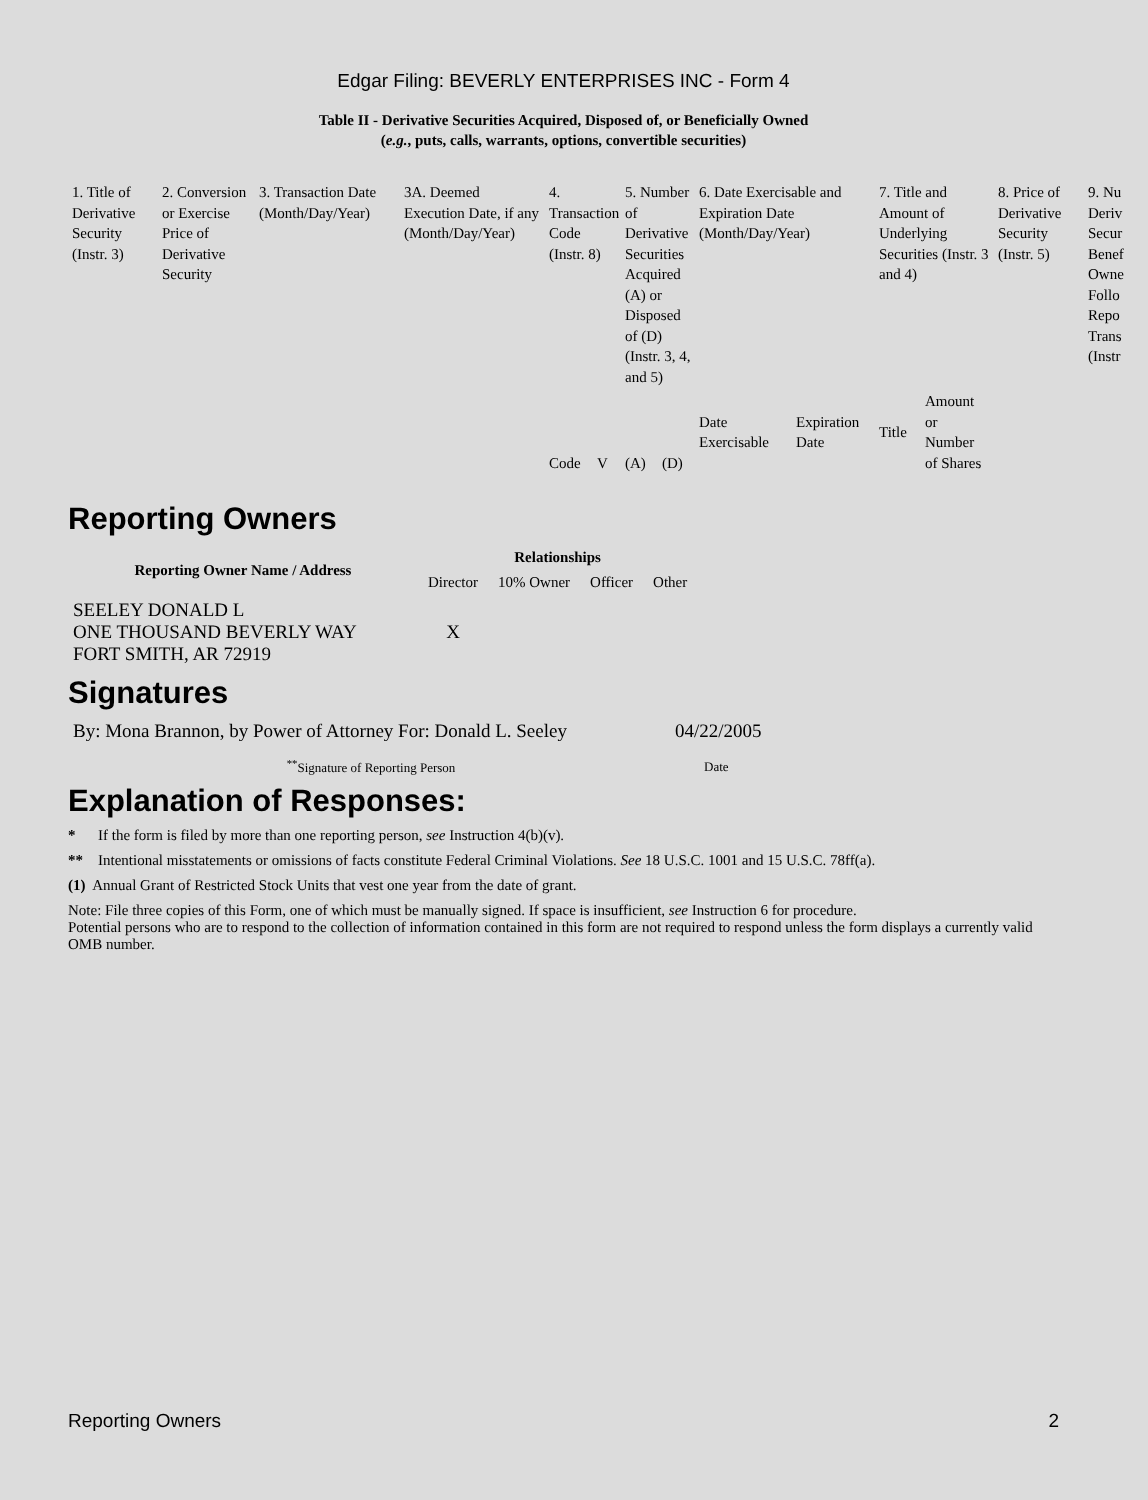Edgar Filing: BEVERLY ENTERPRISES INC - Form 4
Table II - Derivative Securities Acquired, Disposed of, or Beneficially Owned
(e.g., puts, calls, warrants, options, convertible securities)
| 1. Title of Derivative Security (Instr. 3) | 2. Conversion or Exercise Price of Derivative Security | 3. Transaction Date (Month/Day/Year) | 3A. Deemed Execution Date, if any (Month/Day/Year) | 4. Transaction Code (Instr. 8) | | 5. Number of Derivative Securities Acquired (A) or Disposed of (D) (Instr. 3, 4, and 5) | | 6. Date Exercisable and Expiration Date (Month/Day/Year) | | 7. Title and Amount of Underlying Securities (Instr. 3 and 4) | | 8. Price of Derivative Security (Instr. 5) | 9. Nu Deriv Secur Benef Owne Follo Repo Trans (Instr |
| | | | | Code | V | (A) | (D) | Date Exercisable | Expiration Date | Title | Amount or Number of Shares | | |
Reporting Owners
| Reporting Owner Name / Address | Relationships | | | |
| --- | --- | --- | --- | --- |
| | Director | 10% Owner | Officer | Other |
| SEELEY DONALD L ONE THOUSAND BEVERLY WAY FORT SMITH, AR 72919 | X | | | |
Signatures
| By: Mona Brannon, by Power of Attorney For: Donald L. Seeley | 04/22/2005 |
| <sup>**</sup> Signature of Reporting Person | Date |
Explanation of Responses:
* If the form is filed by more than one reporting person, see Instruction 4(b)(v).
** Intentional misstatements or omissions of facts constitute Federal Criminal Violations. See 18 U.S.C. 1001 and 15 U.S.C. 78ff(a).
(1) Annual Grant of Restricted Stock Units that vest one year from the date of grant.
Note: File three copies of this Form, one of which must be manually signed. If space is insufficient, see Instruction 6 for procedure.
Potential persons who are to respond to the collection of information contained in this form are not required to respond unless the form displays a currently valid OMB number.
Reporting Owners 2